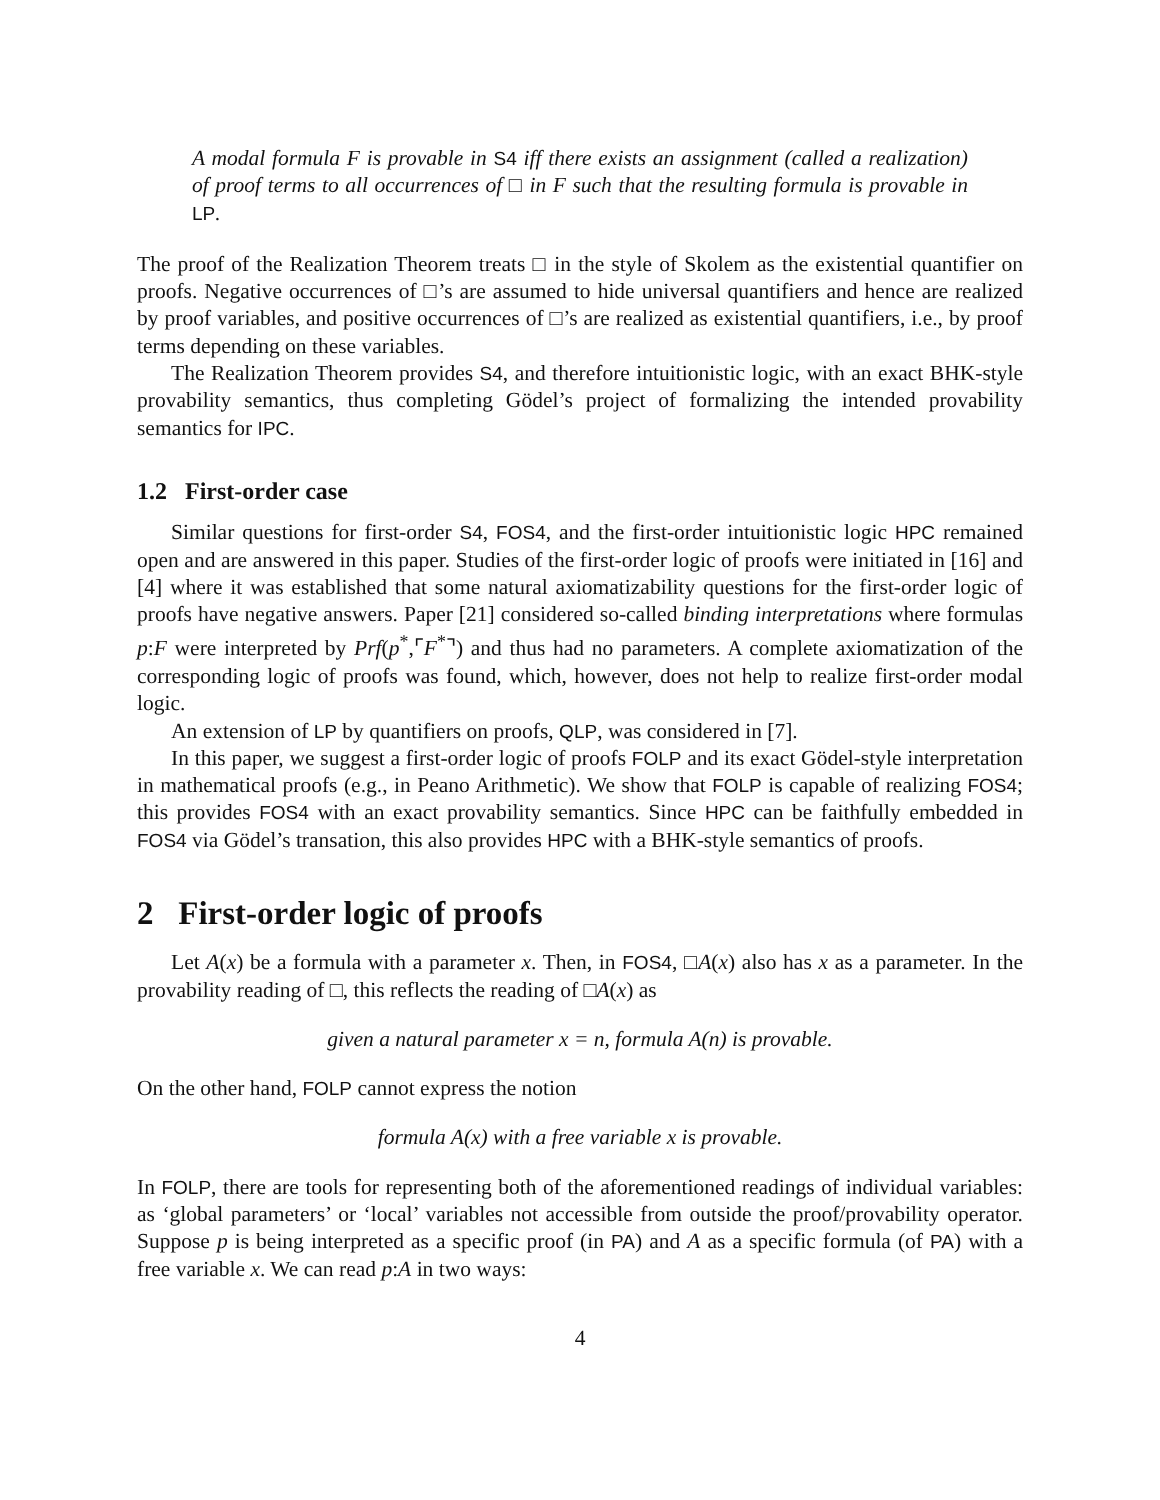A modal formula F is provable in S4 iff there exists an assignment (called a realization) of proof terms to all occurrences of □ in F such that the resulting formula is provable in LP.
The proof of the Realization Theorem treats □ in the style of Skolem as the existential quantifier on proofs. Negative occurrences of □’s are assumed to hide universal quantifiers and hence are realized by proof variables, and positive occurrences of □’s are realized as existential quantifiers, i.e., by proof terms depending on these variables.
The Realization Theorem provides S4, and therefore intuitionistic logic, with an exact BHK-style provability semantics, thus completing Gödel’s project of formalizing the intended provability semantics for IPC.
1.2 First-order case
Similar questions for first-order S4, FOS4, and the first-order intuitionistic logic HPC remained open and are answered in this paper. Studies of the first-order logic of proofs were initiated in [16] and [4] where it was established that some natural axiomatizability questions for the first-order logic of proofs have negative answers. Paper [21] considered so-called binding interpretations where formulas p:F were interpreted by Prf(p<sup>*</sup>,⌜F<sup>*</sup>⌝) and thus had no parameters. A complete axiomatization of the corresponding logic of proofs was found, which, however, does not help to realize first-order modal logic.
An extension of LP by quantifiers on proofs, QLP, was considered in [7].
In this paper, we suggest a first-order logic of proofs FOLP and its exact Gödel-style interpretation in mathematical proofs (e.g., in Peano Arithmetic). We show that FOLP is capable of realizing FOS4; this provides FOS4 with an exact provability semantics. Since HPC can be faithfully embedded in FOS4 via Gödel’s transation, this also provides HPC with a BHK-style semantics of proofs.
2 First-order logic of proofs
Let A(x) be a formula with a parameter x. Then, in FOS4, □A(x) also has x as a parameter. In the provability reading of □, this reflects the reading of □A(x) as
given a natural parameter x = n, formula A(n) is provable.
On the other hand, FOLP cannot express the notion
formula A(x) with a free variable x is provable.
In FOLP, there are tools for representing both of the aforementioned readings of individual variables: as ‘global parameters’ or ‘local’ variables not accessible from outside the proof/provability operator. Suppose p is being interpreted as a specific proof (in PA) and A as a specific formula (of PA) with a free variable x. We can read p:A in two ways:
4